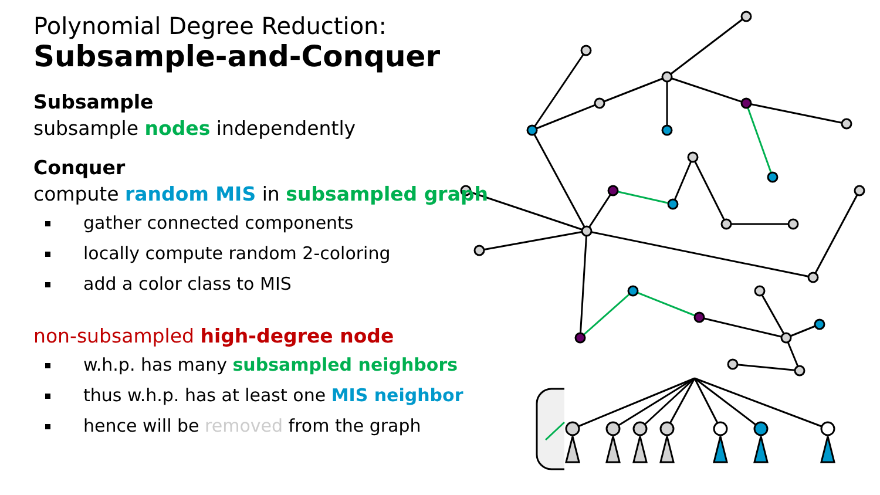Polynomial Degree Reduction:
Subsample-and-Conquer
Subsample
subsample nodes independently
Conquer
compute random MIS in subsampled graph
gather connected components
locally compute random 2-coloring
add a color class to MIS
non-subsampled high-degree node
w.h.p. has many subsampled neighbors
thus w.h.p. has at least one MIS neighbor
hence will be removed from the graph